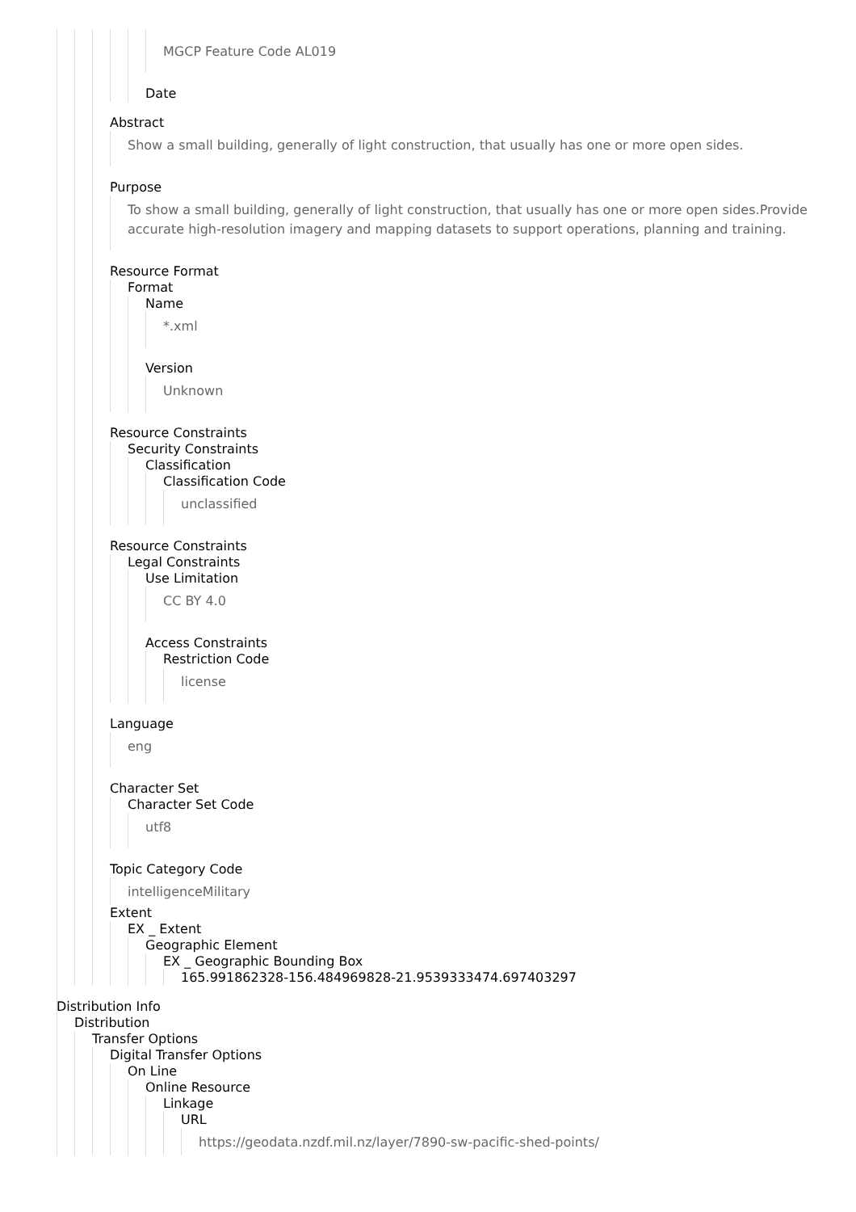MGCP Feature Code AL019
Date
Abstract
Show a small building, generally of light construction, that usually has one or more open sides.
Purpose
To show a small building, generally of light construction, that usually has one or more open sides.Provide accurate high-resolution imagery and mapping datasets to support operations, planning and training.
Resource Format
Format
Name
*.xml
Version
Unknown
Resource Constraints
Security Constraints
Classification
Classification Code
unclassified
Resource Constraints
Legal Constraints
Use Limitation
CC BY 4.0
Access Constraints
Restriction Code
license
Language
eng
Character Set
Character Set Code
utf8
Topic Category Code
intelligenceMilitary
Extent
EX _ Extent
Geographic Element
EX _ Geographic Bounding Box
165.991862328-156.484969828-21.9539333474.697403297
Distribution Info
Distribution
Transfer Options
Digital Transfer Options
On Line
Online Resource
Linkage
URL
https://geodata.nzdf.mil.nz/layer/7890-sw-pacific-shed-points/